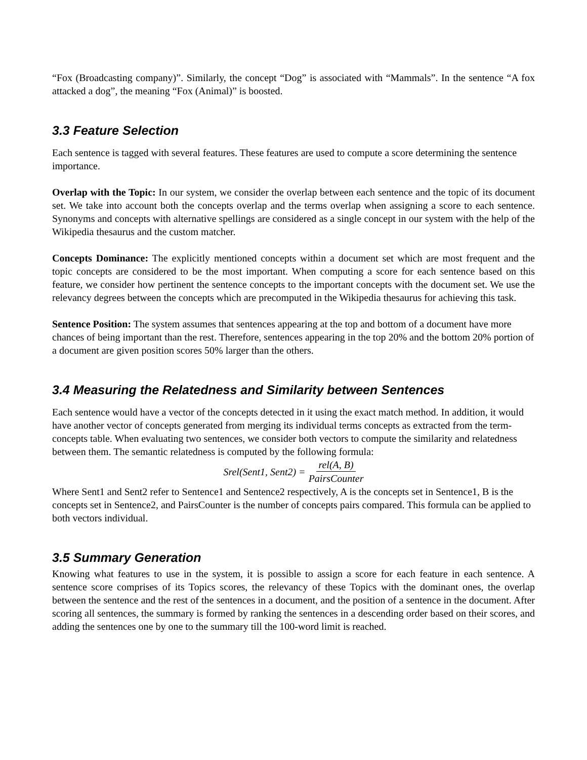“Fox (Broadcasting company)”. Similarly, the concept “Dog” is associated with “Mammals”. In the sentence “A fox attacked a dog”, the meaning “Fox (Animal)” is boosted.
3.3 Feature Selection
Each sentence is tagged with several features. These features are used to compute a score determining the sentence importance.
Overlap with the Topic: In our system, we consider the overlap between each sentence and the topic of its document set. We take into account both the concepts overlap and the terms overlap when assigning a score to each sentence. Synonyms and concepts with alternative spellings are considered as a single concept in our system with the help of the Wikipedia thesaurus and the custom matcher.
Concepts Dominance: The explicitly mentioned concepts within a document set which are most frequent and the topic concepts are considered to be the most important. When computing a score for each sentence based on this feature, we consider how pertinent the sentence concepts to the important concepts with the document set. We use the relevancy degrees between the concepts which are precomputed in the Wikipedia thesaurus for achieving this task.
Sentence Position: The system assumes that sentences appearing at the top and bottom of a document have more chances of being important than the rest. Therefore, sentences appearing in the top 20% and the bottom 20% portion of a document are given position scores 50% larger than the others.
3.4 Measuring the Relatedness and Similarity between Sentences
Each sentence would have a vector of the concepts detected in it using the exact match method. In addition, it would have another vector of concepts generated from merging its individual terms concepts as extracted from the term-concepts table. When evaluating two sentences, we consider both vectors to compute the similarity and relatedness between them. The semantic relatedness is computed by the following formula:
Srel(Sent1, Sent2) = rel(A, B) PairsCounter
Where Sent1 and Sent2 refer to Sentence1 and Sentence2 respectively, A is the concepts set in Sentence1, B is the concepts set in Sentence2, and PairsCounter is the number of concepts pairs compared. This formula can be applied to both vectors individual.
3.5 Summary Generation
Knowing what features to use in the system, it is possible to assign a score for each feature in each sentence. A sentence score comprises of its Topics scores, the relevancy of these Topics with the dominant ones, the overlap between the sentence and the rest of the sentences in a document, and the position of a sentence in the document. After scoring all sentences, the summary is formed by ranking the sentences in a descending order based on their scores, and adding the sentences one by one to the summary till the 100-word limit is reached.